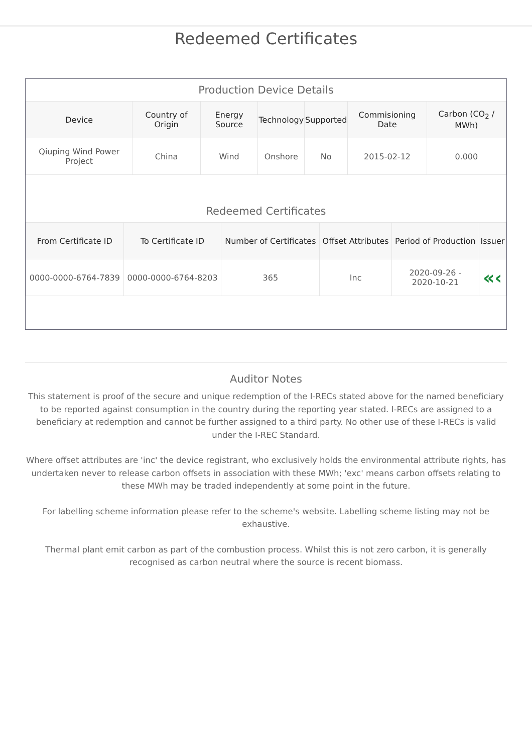Redeemed Certificates
Production Device Details
| Device | Country of Origin | Energy Source | Technology | Supported | Commisioning Date | Carbon (CO<sub>2</sub> / MWh) |
| --- | --- | --- | --- | --- | --- | --- |
| Qiuping Wind Power Project | China | Wind | Onshore | No | 2015-02-12 | 0.000 |
Redeemed Certificates
| From Certificate ID | To Certificate ID | Number of Certificates | Offset Attributes | Period of Production | Issuer |
| --- | --- | --- | --- | --- | --- |
| 0000-0000-6764-7839 | 0000-0000-6764-8203 | 365 | Inc | 2020-09-26 - 2020-10-21 | «‹ |
Auditor Notes
This statement is proof of the secure and unique redemption of the I-RECs stated above for the named beneficiary to be reported against consumption in the country during the reporting year stated. I-RECs are assigned to a beneficiary at redemption and cannot be further assigned to a third party. No other use of these I-RECs is valid under the I-REC Standard.
Where offset attributes are 'inc' the device registrant, who exclusively holds the environmental attribute rights, has undertaken never to release carbon offsets in association with these MWh; 'exc' means carbon offsets relating to these MWh may be traded independently at some point in the future.
For labelling scheme information please refer to the scheme's website. Labelling scheme listing may not be exhaustive.
Thermal plant emit carbon as part of the combustion process. Whilst this is not zero carbon, it is generally recognised as carbon neutral where the source is recent biomass.